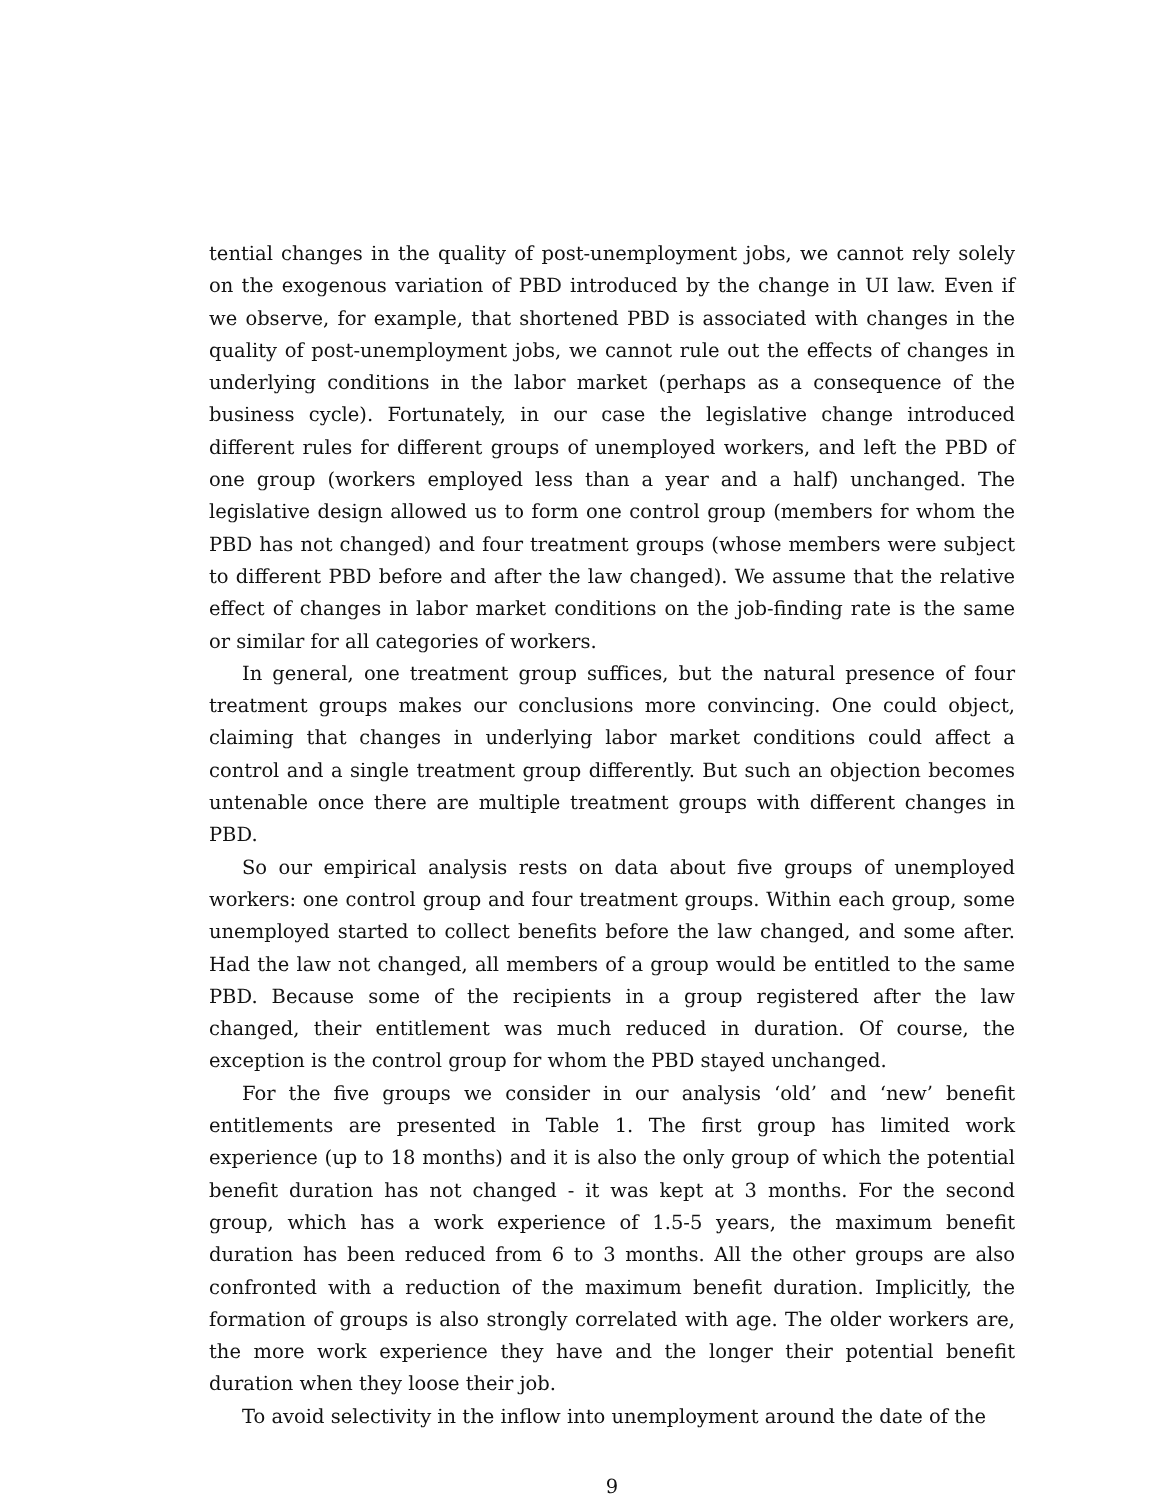tential changes in the quality of post-unemployment jobs, we cannot rely solely on the exogenous variation of PBD introduced by the change in UI law. Even if we observe, for example, that shortened PBD is associated with changes in the quality of post-unemployment jobs, we cannot rule out the effects of changes in underlying conditions in the labor market (perhaps as a consequence of the business cycle). Fortunately, in our case the legislative change introduced different rules for different groups of unemployed workers, and left the PBD of one group (workers employed less than a year and a half) unchanged. The legislative design allowed us to form one control group (members for whom the PBD has not changed) and four treatment groups (whose members were subject to different PBD before and after the law changed). We assume that the relative effect of changes in labor market conditions on the job-finding rate is the same or similar for all categories of workers.
In general, one treatment group suffices, but the natural presence of four treatment groups makes our conclusions more convincing. One could object, claiming that changes in underlying labor market conditions could affect a control and a single treatment group differently. But such an objection becomes untenable once there are multiple treatment groups with different changes in PBD.
So our empirical analysis rests on data about five groups of unemployed workers: one control group and four treatment groups. Within each group, some unemployed started to collect benefits before the law changed, and some after. Had the law not changed, all members of a group would be entitled to the same PBD. Because some of the recipients in a group registered after the law changed, their entitlement was much reduced in duration. Of course, the exception is the control group for whom the PBD stayed unchanged.
For the five groups we consider in our analysis ‘old’ and ‘new’ benefit entitlements are presented in Table 1. The first group has limited work experience (up to 18 months) and it is also the only group of which the potential benefit duration has not changed - it was kept at 3 months. For the second group, which has a work experience of 1.5-5 years, the maximum benefit duration has been reduced from 6 to 3 months. All the other groups are also confronted with a reduction of the maximum benefit duration. Implicitly, the formation of groups is also strongly correlated with age. The older workers are, the more work experience they have and the longer their potential benefit duration when they loose their job.
To avoid selectivity in the inflow into unemployment around the date of the
9